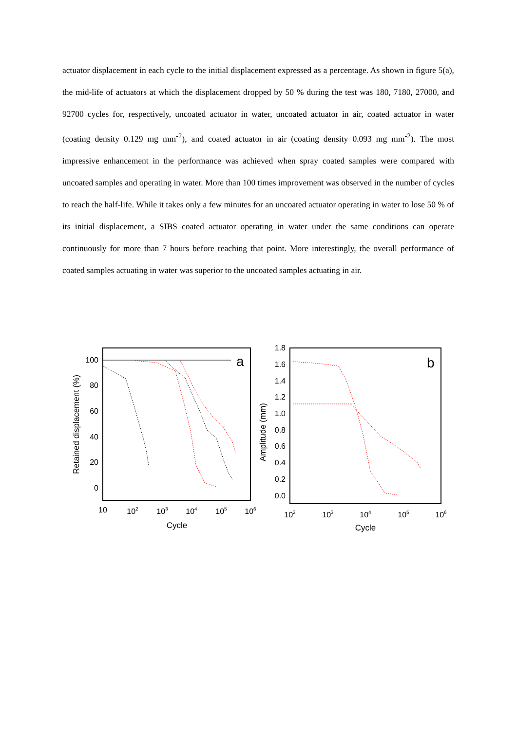actuator displacement in each cycle to the initial displacement expressed as a percentage. As shown in figure 5(a), the mid-life of actuators at which the displacement dropped by 50 % during the test was 180, 7180, 27000, and 92700 cycles for, respectively, uncoated actuator in water, uncoated actuator in air, coated actuator in water (coating density 0.129 mg mm<sup>-2</sup>), and coated actuator in air (coating density 0.093 mg mm<sup>-2</sup>). The most impressive enhancement in the performance was achieved when spray coated samples were compared with uncoated samples and operating in water. More than 100 times improvement was observed in the number of cycles to reach the half-life. While it takes only a few minutes for an uncoated actuator operating in water to lose 50 % of its initial displacement, a SIBS coated actuator operating in water under the same conditions can operate continuously for more than 7 hours before reaching that point. More interestingly, the overall performance of coated samples actuating in water was superior to the uncoated samples actuating in air.
a
100
80
60
40
20
0
10
102
103
104
105
106
Cycle
Retained displacement (%)
b
1.8
1.6
1.4
1.2
1.0
0.8
0.6
0.4
0.2
0.0
102
103
104
105
106
Cycle
Amplitude (mm)